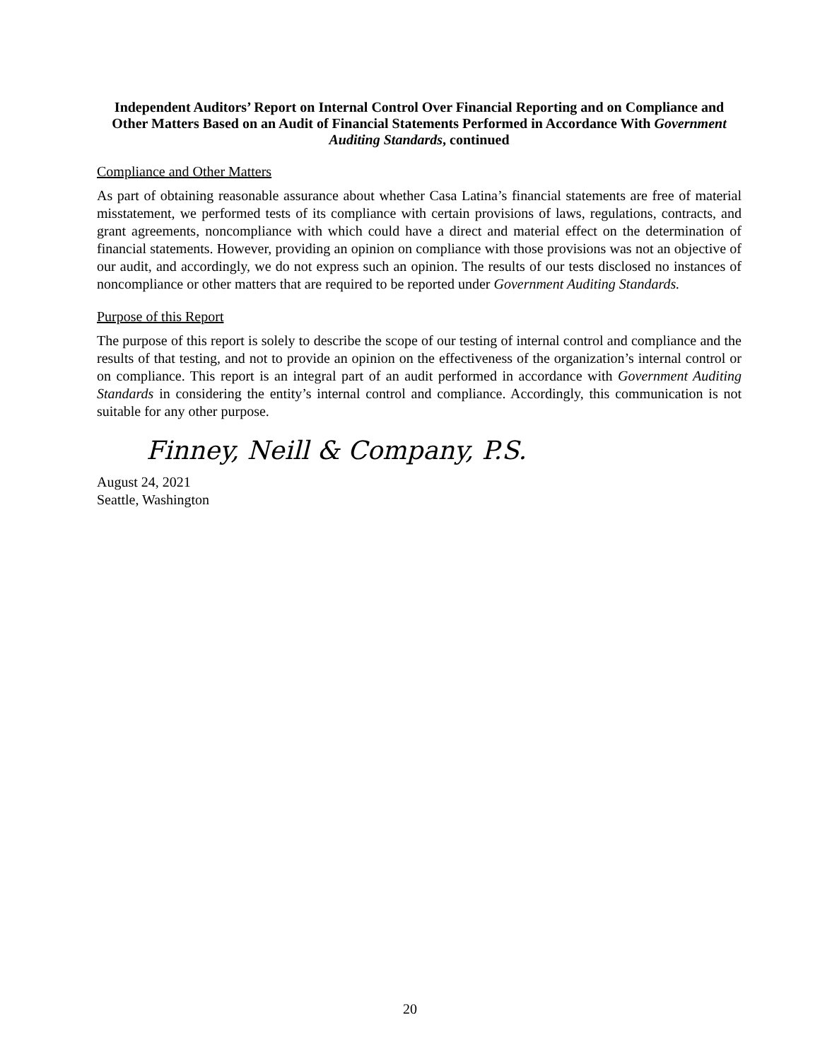Independent Auditors’ Report on Internal Control Over Financial Reporting and on Compliance and Other Matters Based on an Audit of Financial Statements Performed in Accordance With Government Auditing Standards, continued
Compliance and Other Matters
As part of obtaining reasonable assurance about whether Casa Latina’s financial statements are free of material misstatement, we performed tests of its compliance with certain provisions of laws, regulations, contracts, and grant agreements, noncompliance with which could have a direct and material effect on the determination of financial statements. However, providing an opinion on compliance with those provisions was not an objective of our audit, and accordingly, we do not express such an opinion. The results of our tests disclosed no instances of noncompliance or other matters that are required to be reported under Government Auditing Standards.
Purpose of this Report
The purpose of this report is solely to describe the scope of our testing of internal control and compliance and the results of that testing, and not to provide an opinion on the effectiveness of the organization’s internal control or on compliance. This report is an integral part of an audit performed in accordance with Government Auditing Standards in considering the entity’s internal control and compliance. Accordingly, this communication is not suitable for any other purpose.
Finney, Neill & Company, P.S.
August 24, 2021
Seattle, Washington
20